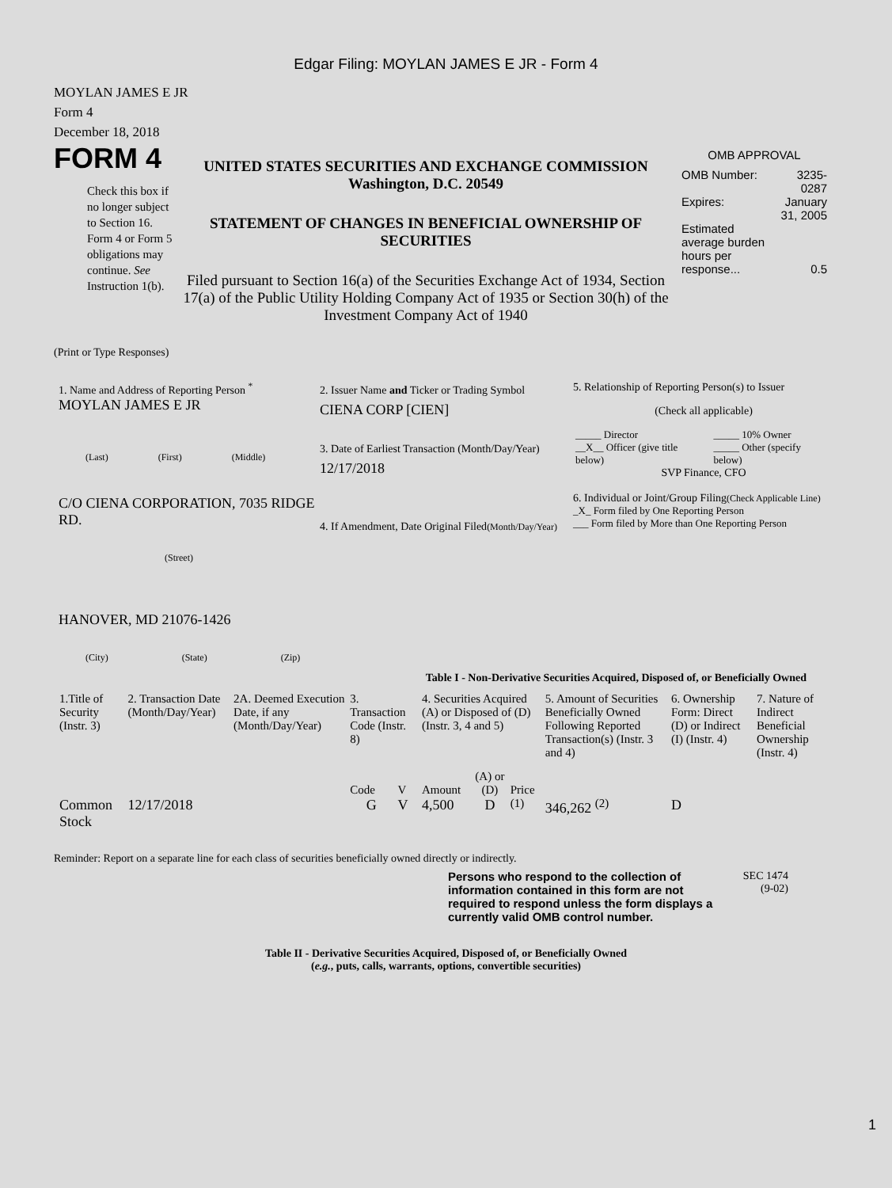Edgar Filing: MOYLAN JAMES E JR - Form 4
MOYLAN JAMES E JR
Form 4
December 18, 2018
FORM 4
Check this box if no longer subject to Section 16. Form 4 or Form 5 obligations may continue. See Instruction 1(b).
UNITED STATES SECURITIES AND EXCHANGE COMMISSION
Washington, D.C. 20549
STATEMENT OF CHANGES IN BENEFICIAL OWNERSHIP OF SECURITIES
Filed pursuant to Section 16(a) of the Securities Exchange Act of 1934, Section 17(a) of the Public Utility Holding Company Act of 1935 or Section 30(h) of the Investment Company Act of 1940
OMB APPROVAL
| OMB Number: | 3235-0287 |
| Expires: | January 31, 2005 |
| Estimated average burden hours per response... | 0.5 |
(Print or Type Responses)
1. Name and Address of Reporting Person <sup>*</sup>
MOYLAN JAMES E JR
(Last) (First) (Middle)
C/O CIENA CORPORATION, 7035 RIDGE RD.
(Street)
HANOVER, MD 21076-1426
(City) (State) (Zip)
2. Issuer Name and Ticker or Trading Symbol
CIENA CORP [CIEN]
3. Date of Earliest Transaction (Month/Day/Year)
12/17/2018
4. If Amendment, Date Original Filed(Month/Day/Year)
5. Relationship of Reporting Person(s) to Issuer
(Check all applicable)
| _____ Director | _____ 10% Owner |
| __X__ Officer (give title below) | _____ Other (specify below) |
SVP Finance, CFO
6. Individual or Joint/Group Filing(Check Applicable Line)
_X_ Form filed by One Reporting Person
___ Form filed by More than One Reporting Person
Table I - Non-Derivative Securities Acquired, Disposed of, or Beneficially Owned
| 1.Title of Security (Instr. 3) | 2. Transaction Date (Month/Day/Year) | 2A. Deemed Execution Date, if any (Month/Day/Year) | 3. Transaction Code (Instr. 8) | | 4. Securities Acquired (A) or Disposed of (D) (Instr. 3, 4 and 5) | | | 5. Amount of Securities Beneficially Owned Following Reported Transaction(s) (Instr. 3 and 4) | 6. Ownership Form: Direct (D) or Indirect (I) (Instr. 4) | 7. Nature of Indirect Beneficial Ownership (Instr. 4) |
| --- | --- | --- | --- | --- | --- | --- | --- | --- | --- | --- |
| | | | Code | V | Amount | (A) or (D) | Price | | | |
| Common Stock | 12/17/2018 | | G | V | 4,500 | D | <sup>(1)</sup> | 346,262 <sup>(2)</sup> | D | |
Reminder: Report on a separate line for each class of securities beneficially owned directly or indirectly.
Persons who respond to the collection of information contained in this form are not required to respond unless the form displays a currently valid OMB control number.
SEC 1474 (9-02)
Table II - Derivative Securities Acquired, Disposed of, or Beneficially Owned
(e.g., puts, calls, warrants, options, convertible securities)
1